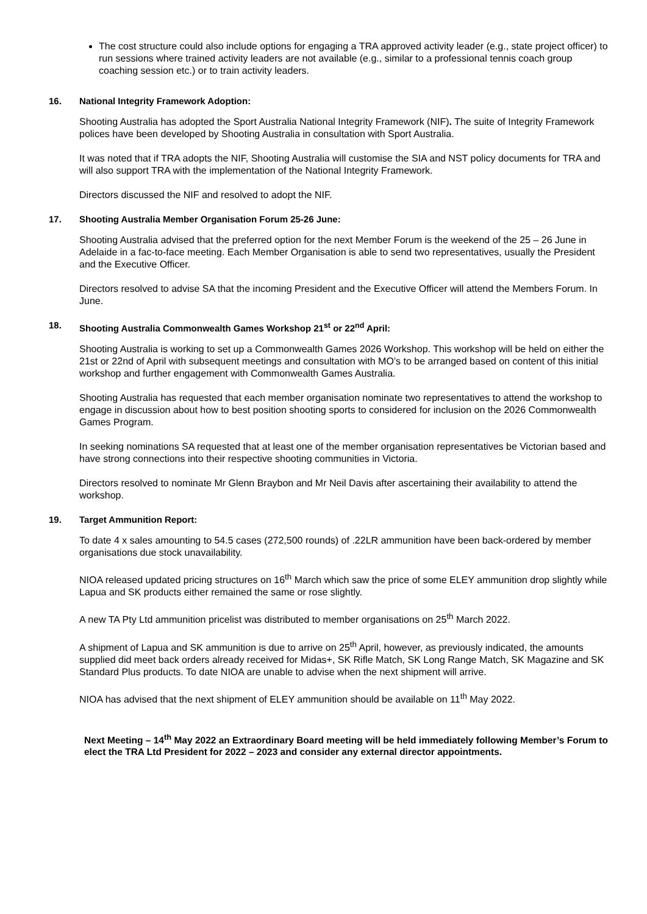The cost structure could also include options for engaging a TRA approved activity leader (e.g., state project officer) to run sessions where trained activity leaders are not available (e.g., similar to a professional tennis coach group coaching session etc.) or to train activity leaders.
16. National Integrity Framework Adoption:
Shooting Australia has adopted the Sport Australia National Integrity Framework (NIF). The suite of Integrity Framework polices have been developed by Shooting Australia in consultation with Sport Australia.
It was noted that if TRA adopts the NIF, Shooting Australia will customise the SIA and NST policy documents for TRA and will also support TRA with the implementation of the National Integrity Framework.
Directors discussed the NIF and resolved to adopt the NIF.
17. Shooting Australia Member Organisation Forum 25-26 June:
Shooting Australia advised that the preferred option for the next Member Forum is the weekend of the 25 – 26 June in Adelaide in a fac-to-face meeting. Each Member Organisation is able to send two representatives, usually the President and the Executive Officer.
Directors resolved to advise SA that the incoming President and the Executive Officer will attend the Members Forum. In June.
18. Shooting Australia Commonwealth Games Workshop 21<sup>st</sup> or 22<sup>nd</sup> April:
Shooting Australia is working to set up a Commonwealth Games 2026 Workshop. This workshop will be held on either the 21st or 22nd of April with subsequent meetings and consultation with MO’s to be arranged based on content of this initial workshop and further engagement with Commonwealth Games Australia.
Shooting Australia has requested that each member organisation nominate two representatives to attend the workshop to engage in discussion about how to best position shooting sports to considered for inclusion on the 2026 Commonwealth Games Program.
In seeking nominations SA requested that at least one of the member organisation representatives be Victorian based and have strong connections into their respective shooting communities in Victoria.
Directors resolved to nominate Mr Glenn Braybon and Mr Neil Davis after ascertaining their availability to attend the workshop.
19. Target Ammunition Report:
To date 4 x sales amounting to 54.5 cases (272,500 rounds) of .22LR ammunition have been back-ordered by member organisations due stock unavailability.
NIOA released updated pricing structures on 16<sup>th</sup> March which saw the price of some ELEY ammunition drop slightly while Lapua and SK products either remained the same or rose slightly.
A new TA Pty Ltd ammunition pricelist was distributed to member organisations on 25<sup>th</sup> March 2022.
A shipment of Lapua and SK ammunition is due to arrive on 25<sup>th</sup> April, however, as previously indicated, the amounts supplied did meet back orders already received for Midas+, SK Rifle Match, SK Long Range Match, SK Magazine and SK Standard Plus products. To date NIOA are unable to advise when the next shipment will arrive.
NIOA has advised that the next shipment of ELEY ammunition should be available on 11<sup>th</sup> May 2022.
Next Meeting – 14<sup>th</sup> May 2022 an Extraordinary Board meeting will be held immediately following Member’s Forum to elect the TRA Ltd President for 2022 – 2023 and consider any external director appointments.